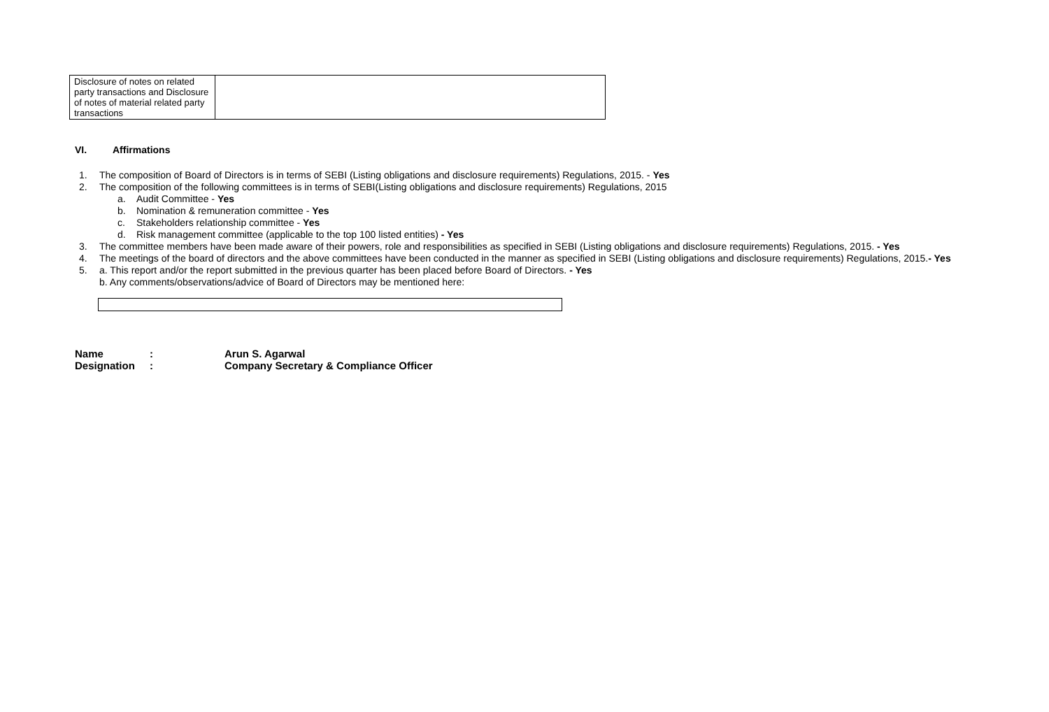| Disclosure of notes on related party transactions and Disclosure of notes of material related party transactions | |
VI. Affirmations
1. The composition of Board of Directors is in terms of SEBI (Listing obligations and disclosure requirements) Regulations, 2015. - Yes
2. The composition of the following committees is in terms of SEBI(Listing obligations and disclosure requirements) Regulations, 2015
a. Audit Committee - Yes
b. Nomination & remuneration committee - Yes
c. Stakeholders relationship committee - Yes
d. Risk management committee (applicable to the top 100 listed entities) - Yes
3. The committee members have been made aware of their powers, role and responsibilities as specified in SEBI (Listing obligations and disclosure requirements) Regulations, 2015. - Yes
4. The meetings of the board of directors and the above committees have been conducted in the manner as specified in SEBI (Listing obligations and disclosure requirements) Regulations, 2015.- Yes
5. a. This report and/or the report submitted in the previous quarter has been placed before Board of Directors. - Yes
b. Any comments/observations/advice of Board of Directors may be mentioned here:
Name: Arun S. Agarwal
Designation: Company Secretary & Compliance Officer